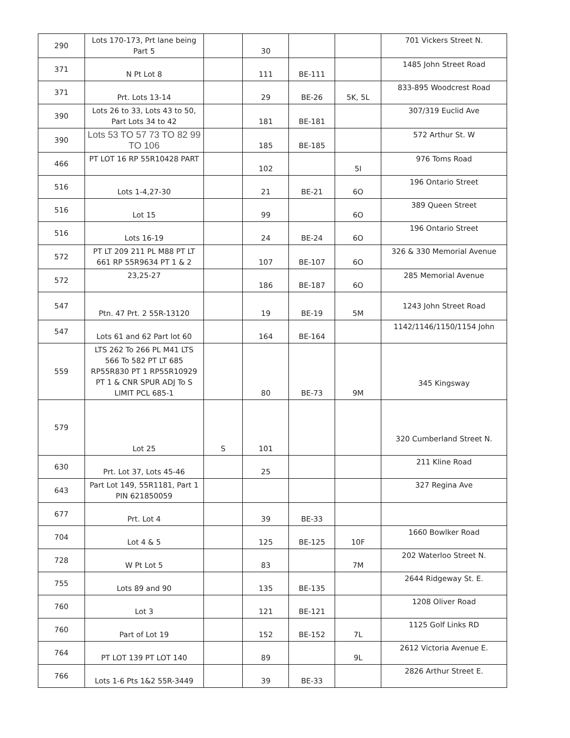| 290 | Lots 170-173, Prt lane being Part 5 | | 30 | | | 701 Vickers Street N. |
| 371 | N Pt Lot 8 | | 111 | BE-111 | | 1485 John Street Road |
| 371 | Prt. Lots 13-14 | | 29 | BE-26 | 5K, 5L | 833-895 Woodcrest Road |
| 390 | Lots 26 to 33, Lots 43 to 50, Part Lots 34 to 42 | | 181 | BE-181 | | 307/319 Euclid Ave |
| 390 | Lots 53 TO 57 73 TO 82 99 TO 106 | | 185 | BE-185 | | 572 Arthur St. W |
| 466 | PT LOT 16 RP 55R10428 PART | | 102 | | 5I | 976 Toms Road |
| 516 | Lots 1-4,27-30 | | 21 | BE-21 | 6O | 196 Ontario Street |
| 516 | Lot 15 | | 99 | | 6O | 389 Queen Street |
| 516 | Lots 16-19 | | 24 | BE-24 | 6O | 196 Ontario Street |
| 572 | PT LT 209 211 PL M88 PT LT 661 RP 55R9634 PT 1 & 2 | | 107 | BE-107 | 6O | 326 & 330 Memorial Avenue |
| 572 | 23,25-27 | | 186 | BE-187 | 6O | 285 Memorial Avenue |
| 547 | Ptn. 47 Prt. 2 55R-13120 | | 19 | BE-19 | 5M | 1243 John Street Road |
| 547 | Lots 61 and 62 Part lot 60 | | 164 | BE-164 | | 1142/1146/1150/1154 John |
| 559 | LTS 262 To 266 PL M41 LTS 566 To 582 PT LT 685 RP55R830 PT 1 RP55R10929 PT 1 & CNR SPUR ADJ To S LIMIT PCL 685-1 | | 80 | BE-73 | 9M | 345 Kingsway |
| 579 | Lot 25 | S | 101 | | | 320 Cumberland Street N. |
| 630 | Prt. Lot 37, Lots 45-46 | | 25 | | | 211 Kline Road |
| 643 | Part Lot 149, 55R1181, Part 1 PIN 621850059 | | | | | 327 Regina Ave |
| 677 | Prt. Lot 4 | | 39 | BE-33 | | |
| 704 | Lot 4 & 5 | | 125 | BE-125 | 10F | 1660 Bowlker Road |
| 728 | W Pt Lot 5 | | 83 | | 7M | 202 Waterloo Street N. |
| 755 | Lots 89 and 90 | | 135 | BE-135 | | 2644 Ridgeway St. E. |
| 760 | Lot 3 | | 121 | BE-121 | | 1208 Oliver Road |
| 760 | Part of Lot 19 | | 152 | BE-152 | 7L | 1125 Golf Links RD |
| 764 | PT LOT 139 PT LOT 140 | | 89 | | 9L | 2612 Victoria Avenue E. |
| 766 | Lots 1-6 Pts 1&2 55R-3449 | | 39 | BE-33 | | 2826 Arthur Street E. |